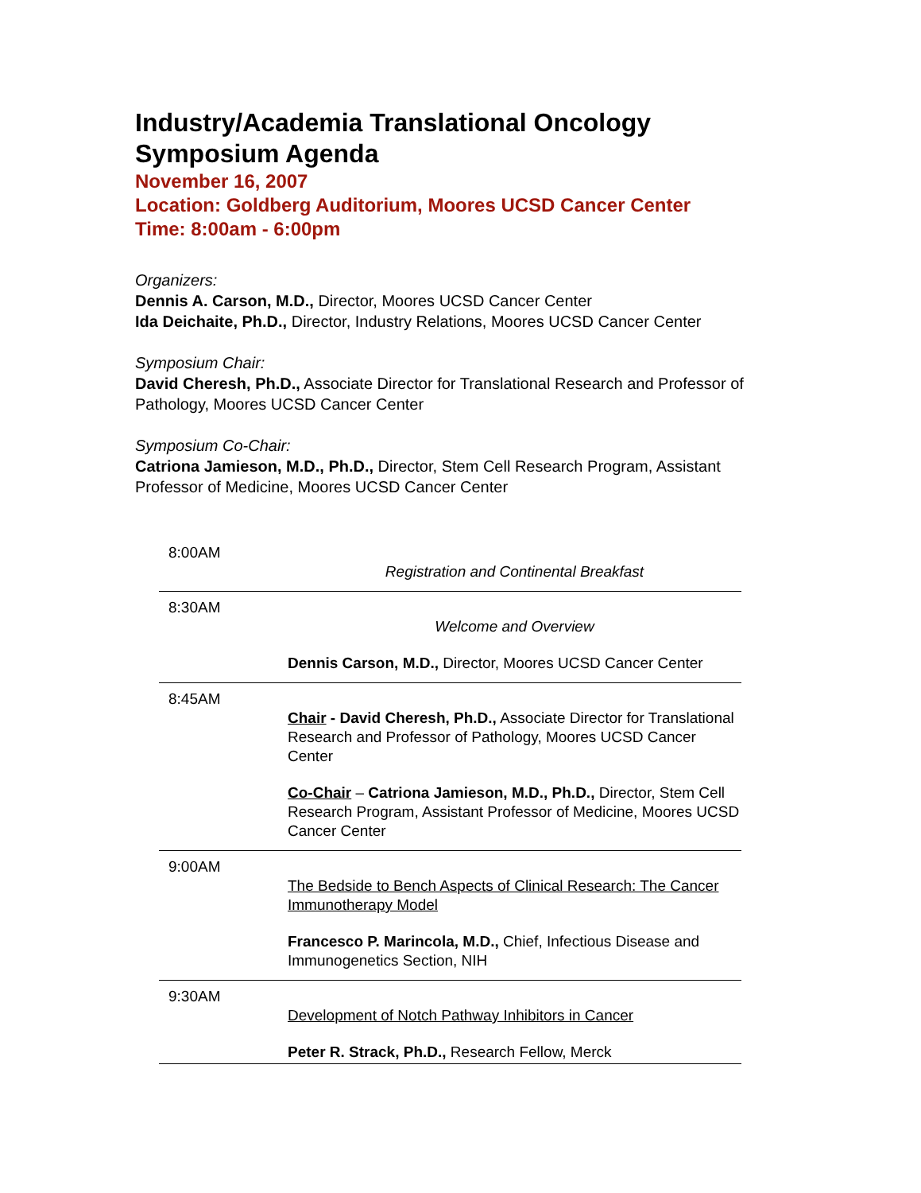Industry/Academia Translational Oncology Symposium Agenda
November 16, 2007
Location: Goldberg Auditorium, Moores UCSD Cancer Center
Time: 8:00am - 6:00pm
Organizers:
Dennis A. Carson, M.D., Director, Moores UCSD Cancer Center
Ida Deichaite, Ph.D., Director, Industry Relations, Moores UCSD Cancer Center
Symposium Chair:
David Cheresh, Ph.D., Associate Director for Translational Research and Professor of Pathology, Moores UCSD Cancer Center
Symposium Co-Chair:
Catriona Jamieson, M.D., Ph.D., Director, Stem Cell Research Program, Assistant Professor of Medicine, Moores UCSD Cancer Center
| 8:00AM | Registration and Continental Breakfast |
| 8:30AM | Welcome and Overview Dennis Carson, M.D., Director, Moores UCSD Cancer Center |
| 8:45AM | Chair - David Cheresh, Ph.D., Associate Director for Translational Research and Professor of Pathology, Moores UCSD Cancer Center Co-Chair – Catriona Jamieson, M.D., Ph.D., Director, Stem Cell Research Program, Assistant Professor of Medicine, Moores UCSD Cancer Center |
| 9:00AM | The Bedside to Bench Aspects of Clinical Research: The Cancer Immunotherapy Model Francesco P. Marincola, M.D., Chief, Infectious Disease and Immunogenetics Section, NIH |
| 9:30AM | Development of Notch Pathway Inhibitors in Cancer Peter R. Strack, Ph.D., Research Fellow, Merck |